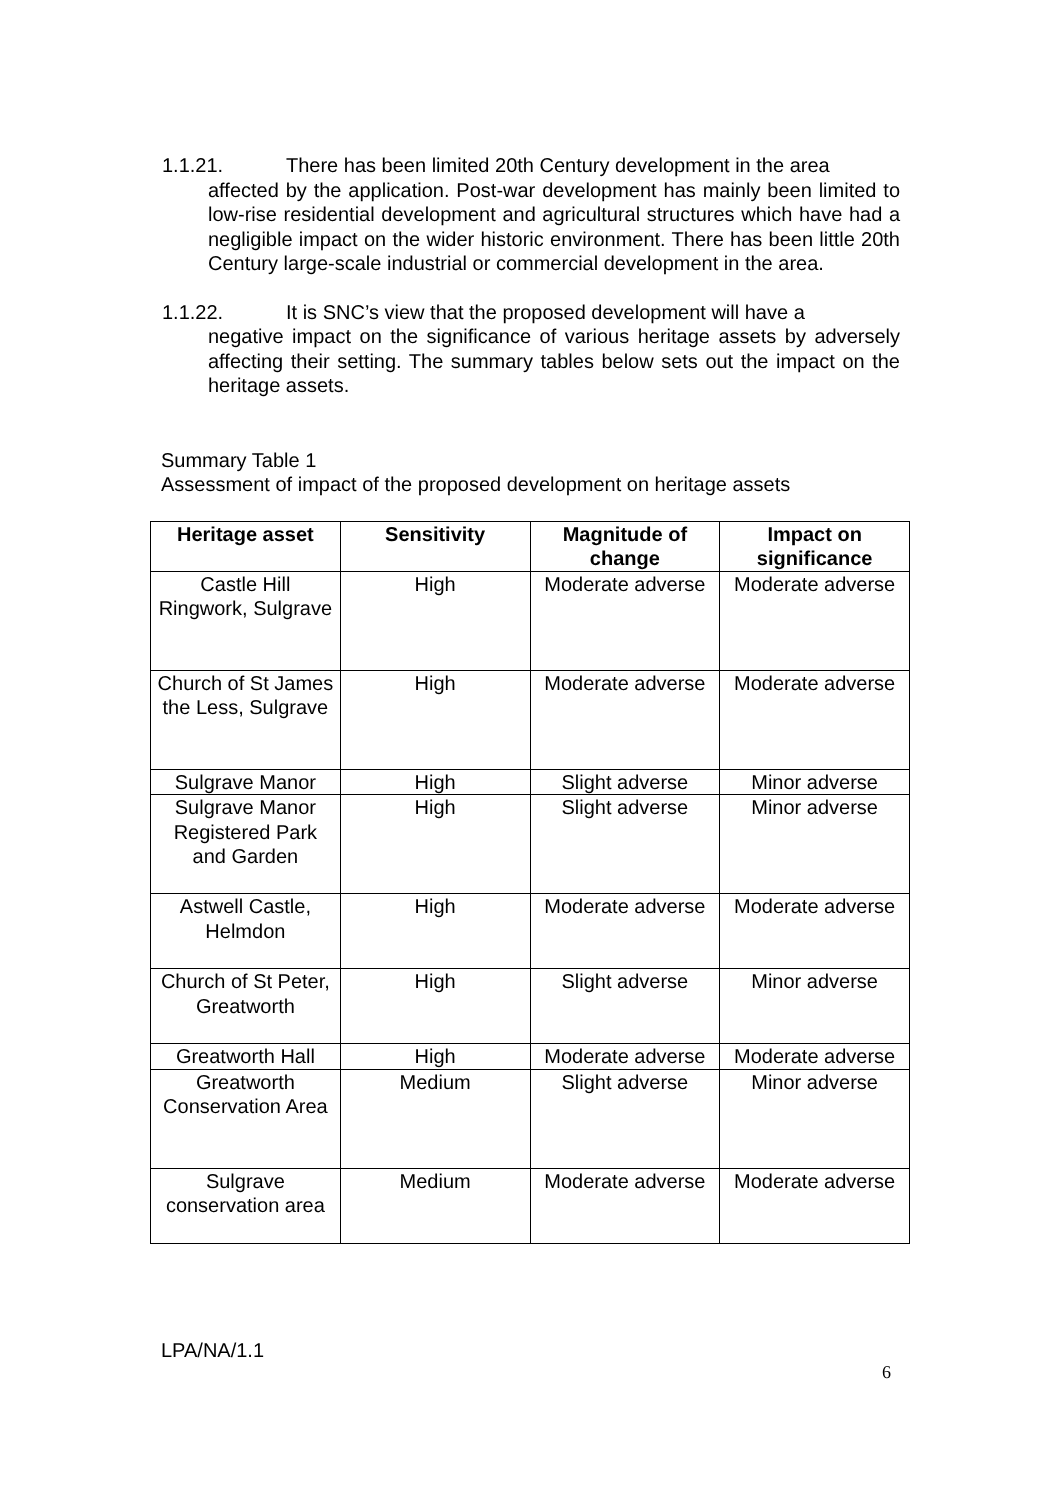1.1.21. There has been limited 20th Century development in the area
affected by the application. Post-war development has mainly been limited to low-rise residential development and agricultural structures which have had a negligible impact on the wider historic environment. There has been little 20th Century large-scale industrial or commercial development in the area.
1.1.22. It is SNC’s view that the proposed development will have a
negative impact on the significance of various heritage assets by adversely affecting their setting. The summary tables below sets out the impact on the heritage assets.
Summary Table 1
Assessment of impact of the proposed development on heritage assets
| Heritage asset | Sensitivity | Magnitude of change | Impact on significance |
| --- | --- | --- | --- |
| Castle Hill Ringwork, Sulgrave | High | Moderate adverse | Moderate adverse |
| Church of St James the Less, Sulgrave | High | Moderate adverse | Moderate adverse |
| Sulgrave Manor | High | Slight adverse | Minor adverse |
| Sulgrave Manor Registered Park and Garden | High | Slight adverse | Minor adverse |
| Astwell Castle, Helmdon | High | Moderate adverse | Moderate adverse |
| Church of St Peter, Greatworth | High | Slight adverse | Minor adverse |
| Greatworth Hall | High | Moderate adverse | Moderate adverse |
| Greatworth Conservation Area | Medium | Slight adverse | Minor adverse |
| Sulgrave conservation area | Medium | Moderate adverse | Moderate adverse |
LPA/NA/1.1
6